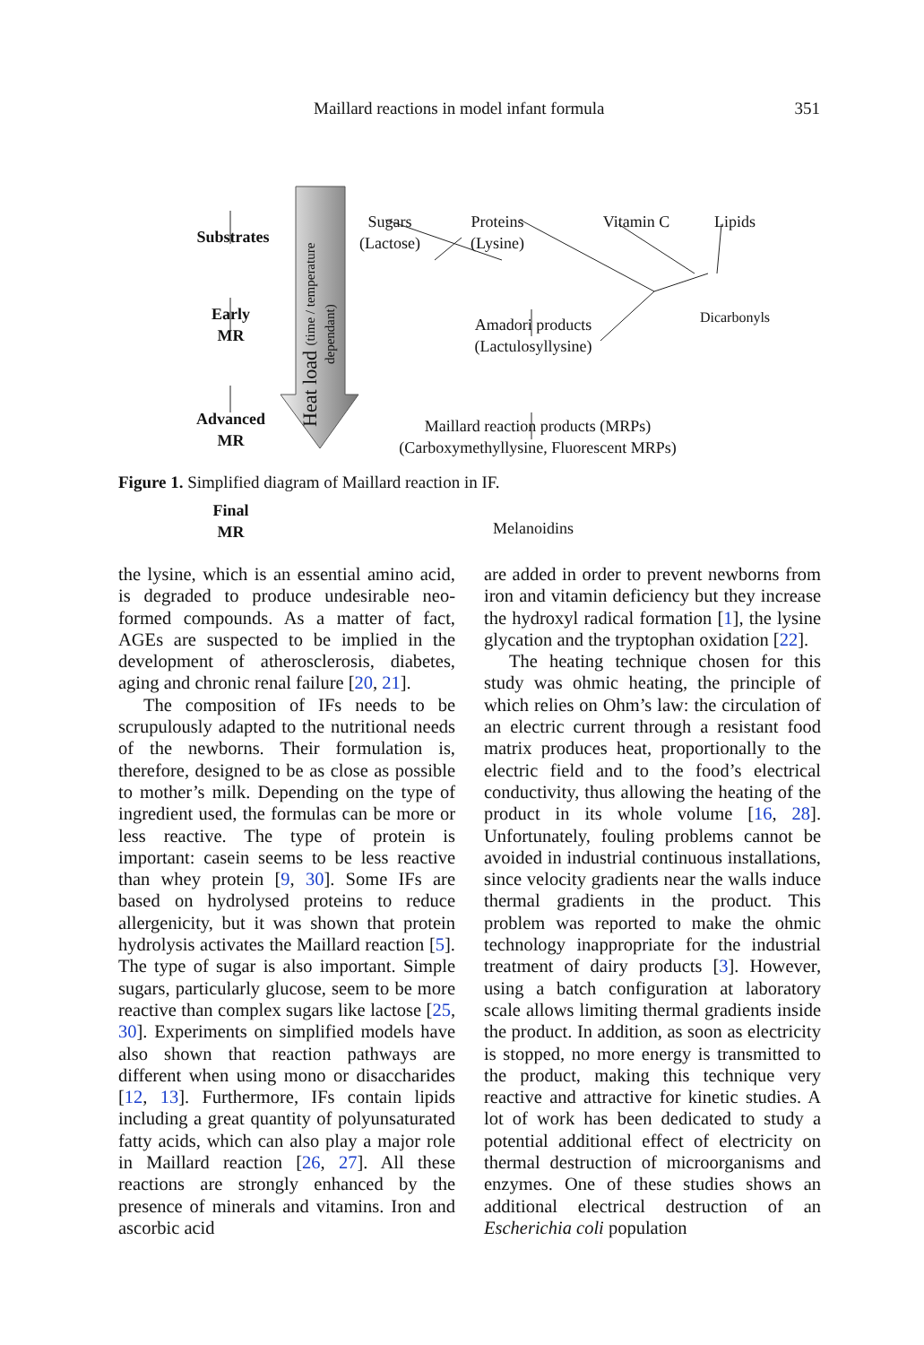Maillard reactions in model infant formula 351
Substrates
Early
MR
Advanced
MR
Final
MR
Heat load (time / temperature dependant)
Sugars
(Lactose)
Proteins
(Lysine)
Vitamin C Lipids
Amadori products
(Lactulosyllysine)
Dicarbonyls
Maillard reaction products (MRPs)
(Carboxymethyllysine, Fluorescent MRPs)
Melanoidins
Figure 1. Simplified diagram of Maillard reaction in IF.
the lysine, which is an essential amino acid, is degraded to produce undesirable neo-formed compounds. As a matter of fact, AGEs are suspected to be implied in the development of atherosclerosis, diabetes, aging and chronic renal failure [20, 21].
The composition of IFs needs to be scrupulously adapted to the nutritional needs of the newborns. Their formulation is, therefore, designed to be as close as possible to mother’s milk. Depending on the type of ingredient used, the formulas can be more or less reactive. The type of protein is important: casein seems to be less reactive than whey protein [9, 30]. Some IFs are based on hydrolysed proteins to reduce allergenicity, but it was shown that protein hydrolysis activates the Maillard reaction [5]. The type of sugar is also important. Simple sugars, particularly glucose, seem to be more reactive than complex sugars like lactose [25, 30]. Experiments on simplified models have also shown that reaction pathways are different when using mono or disaccharides [12, 13]. Furthermore, IFs contain lipids including a great quantity of polyunsaturated fatty acids, which can also play a major role in Maillard reaction [26, 27]. All these reactions are strongly enhanced by the presence of minerals and vitamins. Iron and ascorbic acid
are added in order to prevent newborns from iron and vitamin deficiency but they increase the hydroxyl radical formation [1], the lysine glycation and the tryptophan oxidation [22].
The heating technique chosen for this study was ohmic heating, the principle of which relies on Ohm’s law: the circulation of an electric current through a resistant food matrix produces heat, proportionally to the electric field and to the food’s electrical conductivity, thus allowing the heating of the product in its whole volume [16, 28]. Unfortunately, fouling problems cannot be avoided in industrial continuous installations, since velocity gradients near the walls induce thermal gradients in the product. This problem was reported to make the ohmic technology inappropriate for the industrial treatment of dairy products [3]. However, using a batch configuration at laboratory scale allows limiting thermal gradients inside the product. In addition, as soon as electricity is stopped, no more energy is transmitted to the product, making this technique very reactive and attractive for kinetic studies. A lot of work has been dedicated to study a potential additional effect of electricity on thermal destruction of microorganisms and enzymes. One of these studies shows an additional electrical destruction of an Escherichia coli population